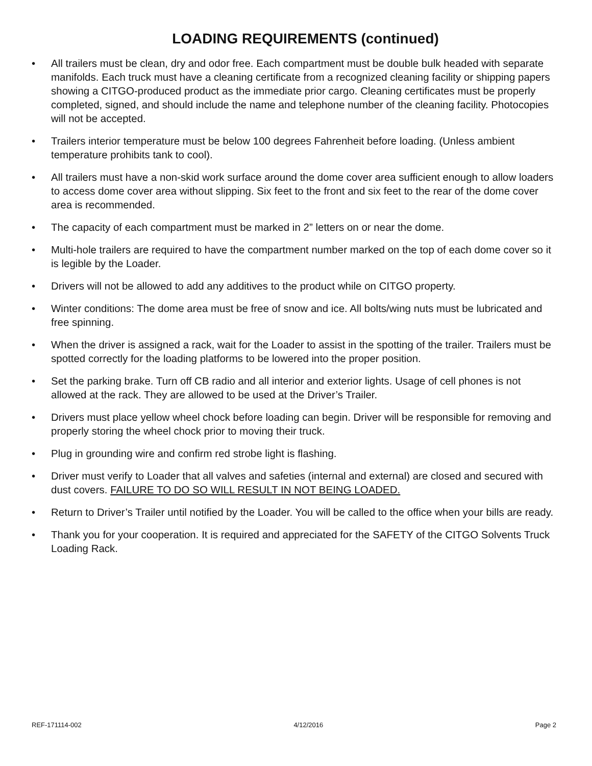LOADING REQUIREMENTS (continued)
• All trailers must be clean, dry and odor free. Each compartment must be double bulk headed with separate manifolds. Each truck must have a cleaning certificate from a recognized cleaning facility or shipping papers showing a CITGO-produced product as the immediate prior cargo. Cleaning certificates must be properly completed, signed, and should include the name and telephone number of the cleaning facility. Photocopies will not be accepted.
• Trailers interior temperature must be below 100 degrees Fahrenheit before loading. (Unless ambient temperature prohibits tank to cool).
• All trailers must have a non-skid work surface around the dome cover area sufficient enough to allow loaders to access dome cover area without slipping. Six feet to the front and six feet to the rear of the dome cover area is recommended.
• The capacity of each compartment must be marked in 2” letters on or near the dome.
• Multi-hole trailers are required to have the compartment number marked on the top of each dome cover so it is legible by the Loader.
• Drivers will not be allowed to add any additives to the product while on CITGO property.
• Winter conditions: The dome area must be free of snow and ice. All bolts/wing nuts must be lubricated and free spinning.
• When the driver is assigned a rack, wait for the Loader to assist in the spotting of the trailer. Trailers must be spotted correctly for the loading platforms to be lowered into the proper position.
• Set the parking brake. Turn off CB radio and all interior and exterior lights. Usage of cell phones is not allowed at the rack. They are allowed to be used at the Driver’s Trailer.
• Drivers must place yellow wheel chock before loading can begin. Driver will be responsible for removing and properly storing the wheel chock prior to moving their truck.
• Plug in grounding wire and confirm red strobe light is flashing.
• Driver must verify to Loader that all valves and safeties (internal and external) are closed and secured with dust covers. FAILURE TO DO SO WILL RESULT IN NOT BEING LOADED.
• Return to Driver’s Trailer until notified by the Loader. You will be called to the office when your bills are ready.
• Thank you for your cooperation. It is required and appreciated for the SAFETY of the CITGO Solvents Truck Loading Rack.
REF-171114-002 4/12/2016 Page 2